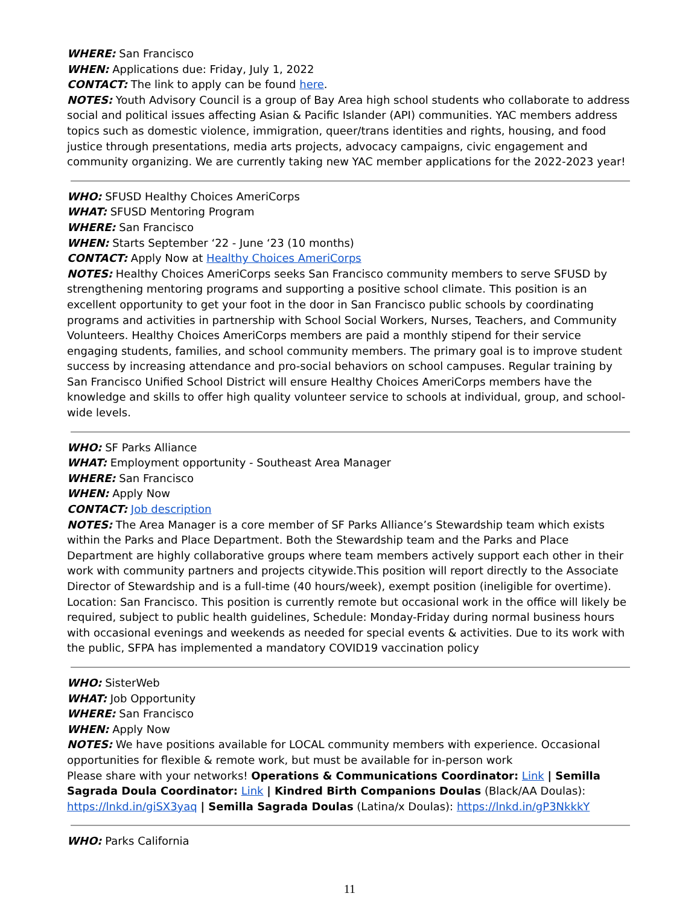WHERE: San Francisco
WHEN: Applications due: Friday, July 1, 2022
CONTACT: The link to apply can be found here.
NOTES: Youth Advisory Council is a group of Bay Area high school students who collaborate to address social and political issues affecting Asian & Pacific Islander (API) communities. YAC members address topics such as domestic violence, immigration, queer/trans identities and rights, housing, and food justice through presentations, media arts projects, advocacy campaigns, civic engagement and community organizing. We are currently taking new YAC member applications for the 2022-2023 year!
WHO: SFUSD Healthy Choices AmeriCorps
WHAT: SFUSD Mentoring Program
WHERE: San Francisco
WHEN: Starts September ‘22 - June ‘23 (10 months)
CONTACT: Apply Now at Healthy Choices AmeriCorps
NOTES: Healthy Choices AmeriCorps seeks San Francisco community members to serve SFUSD by strengthening mentoring programs and supporting a positive school climate. This position is an excellent opportunity to get your foot in the door in San Francisco public schools by coordinating programs and activities in partnership with School Social Workers, Nurses, Teachers, and Community Volunteers. Healthy Choices AmeriCorps members are paid a monthly stipend for their service engaging students, families, and school community members. The primary goal is to improve student success by increasing attendance and pro-social behaviors on school campuses. Regular training by San Francisco Unified School District will ensure Healthy Choices AmeriCorps members have the knowledge and skills to offer high quality volunteer service to schools at individual, group, and school-wide levels.
WHO: SF Parks Alliance
WHAT: Employment opportunity - Southeast Area Manager
WHERE: San Francisco
WHEN: Apply Now
CONTACT: Job description
NOTES: The Area Manager is a core member of SF Parks Alliance’s Stewardship team which exists within the Parks and Place Department. Both the Stewardship team and the Parks and Place Department are highly collaborative groups where team members actively support each other in their work with community partners and projects citywide.This position will report directly to the Associate Director of Stewardship and is a full-time (40 hours/week), exempt position (ineligible for overtime). Location: San Francisco. This position is currently remote but occasional work in the office will likely be required, subject to public health guidelines, Schedule: Monday-Friday during normal business hours with occasional evenings and weekends as needed for special events & activities. Due to its work with the public, SFPA has implemented a mandatory COVID19 vaccination policy
WHO: SisterWeb
WHAT: Job Opportunity
WHERE: San Francisco
WHEN: Apply Now
NOTES: We have positions available for LOCAL community members with experience. Occasional opportunities for flexible & remote work, but must be available for in-person work
Please share with your networks! Operations & Communications Coordinator: Link | Semilla Sagrada Doula Coordinator: Link | Kindred Birth Companions Doulas (Black/AA Doulas): https://lnkd.in/giSX3yaq | Semilla Sagrada Doulas (Latina/x Doulas): https://lnkd.in/gP3NkkkY
WHO: Parks California
11